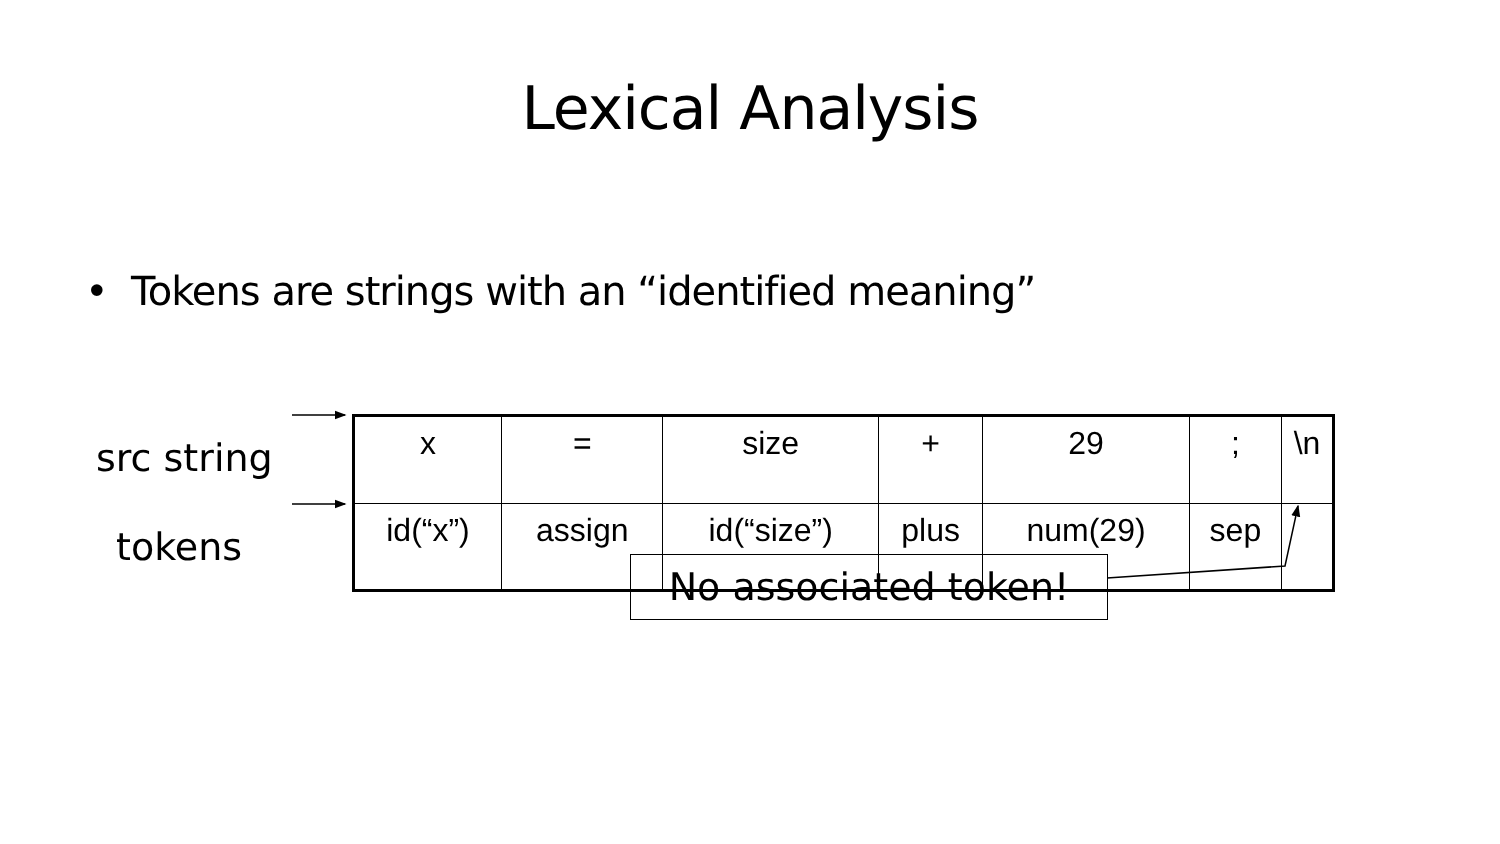Lexical Analysis
• Tokens are strings with an “identified meaning”
src string
tokens
| x | = | size | + | 29 | ; | \n |
| id(“x”) | assign | id(“size”) | plus | num(29) | sep | |
No associated token!